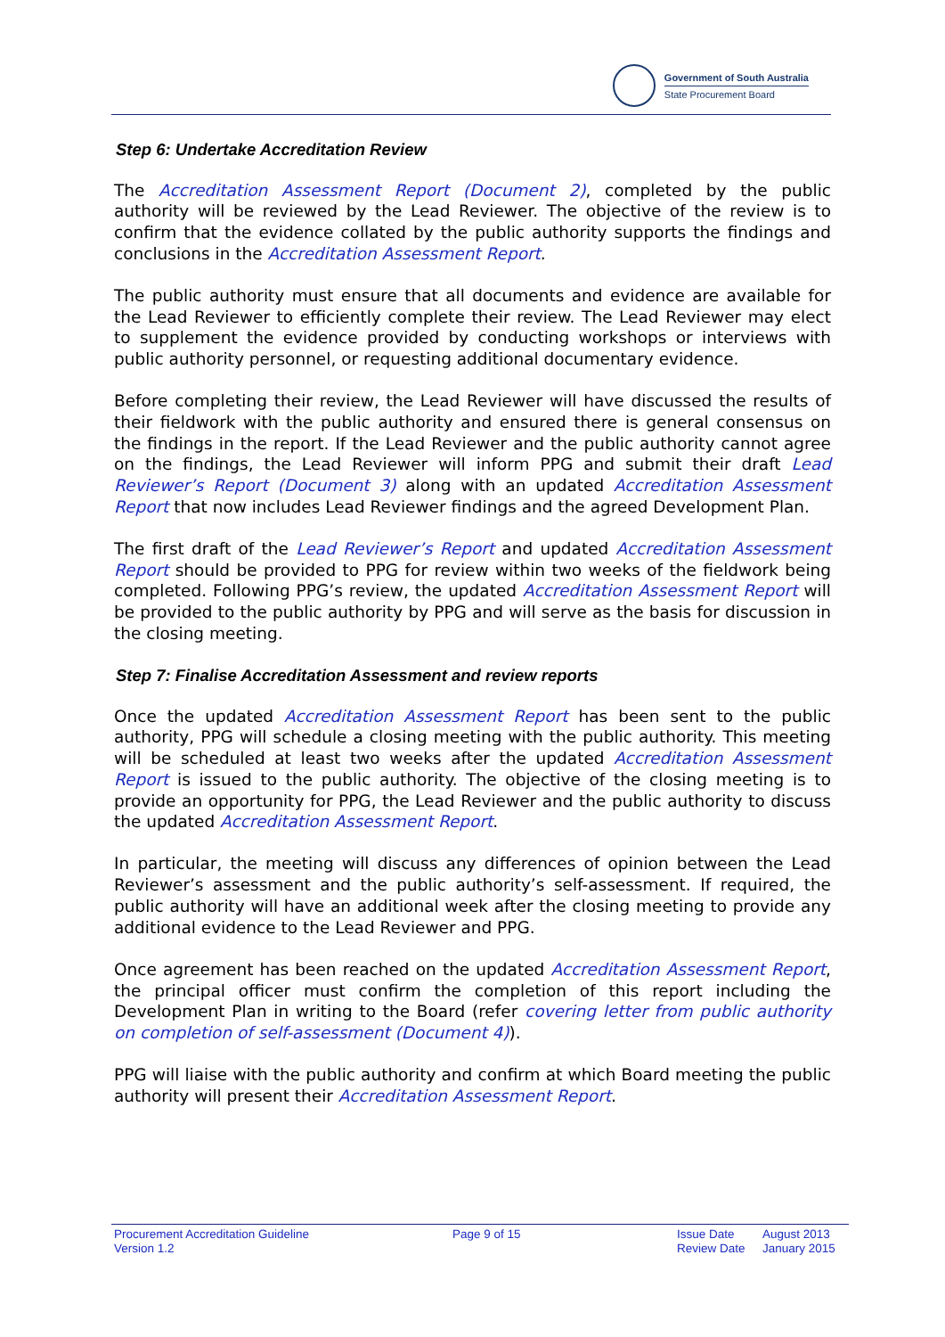Government of South Australia
State Procurement Board
Step 6: Undertake Accreditation Review
The Accreditation Assessment Report (Document 2), completed by the public authority will be reviewed by the Lead Reviewer. The objective of the review is to confirm that the evidence collated by the public authority supports the findings and conclusions in the Accreditation Assessment Report.
The public authority must ensure that all documents and evidence are available for the Lead Reviewer to efficiently complete their review. The Lead Reviewer may elect to supplement the evidence provided by conducting workshops or interviews with public authority personnel, or requesting additional documentary evidence.
Before completing their review, the Lead Reviewer will have discussed the results of their fieldwork with the public authority and ensured there is general consensus on the findings in the report. If the Lead Reviewer and the public authority cannot agree on the findings, the Lead Reviewer will inform PPG and submit their draft Lead Reviewer’s Report (Document 3) along with an updated Accreditation Assessment Report that now includes Lead Reviewer findings and the agreed Development Plan.
The first draft of the Lead Reviewer’s Report and updated Accreditation Assessment Report should be provided to PPG for review within two weeks of the fieldwork being completed. Following PPG’s review, the updated Accreditation Assessment Report will be provided to the public authority by PPG and will serve as the basis for discussion in the closing meeting.
Step 7: Finalise Accreditation Assessment and review reports
Once the updated Accreditation Assessment Report has been sent to the public authority, PPG will schedule a closing meeting with the public authority. This meeting will be scheduled at least two weeks after the updated Accreditation Assessment Report is issued to the public authority. The objective of the closing meeting is to provide an opportunity for PPG, the Lead Reviewer and the public authority to discuss the updated Accreditation Assessment Report.
In particular, the meeting will discuss any differences of opinion between the Lead Reviewer’s assessment and the public authority’s self-assessment. If required, the public authority will have an additional week after the closing meeting to provide any additional evidence to the Lead Reviewer and PPG.
Once agreement has been reached on the updated Accreditation Assessment Report, the principal officer must confirm the completion of this report including the Development Plan in writing to the Board (refer covering letter from public authority on completion of self-assessment (Document 4)).
PPG will liaise with the public authority and confirm at which Board meeting the public authority will present their Accreditation Assessment Report.
Procurement Accreditation Guideline
Version 1.2
Page 9 of 15 Issue Date
Review Date
August 2013
January 2015